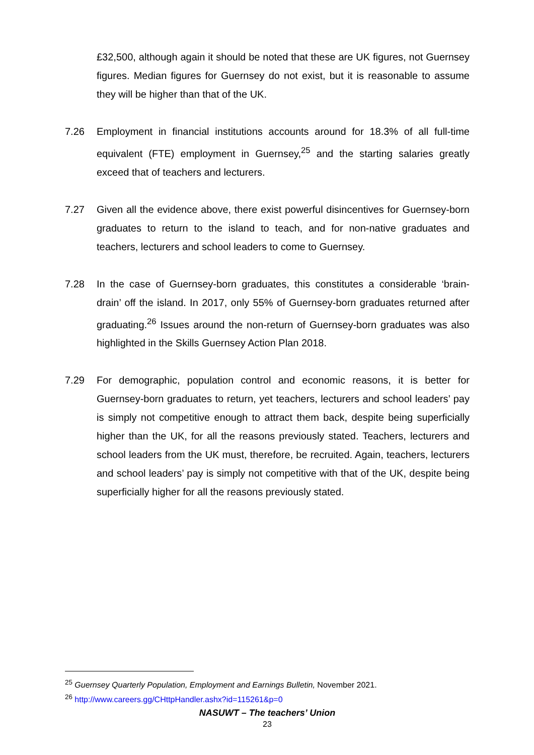£32,500, although again it should be noted that these are UK figures, not Guernsey figures. Median figures for Guernsey do not exist, but it is reasonable to assume they will be higher than that of the UK.
7.26 Employment in financial institutions accounts around for 18.3% of all full-time equivalent (FTE) employment in Guernsey,<sup>25</sup> and the starting salaries greatly exceed that of teachers and lecturers.
7.27 Given all the evidence above, there exist powerful disincentives for Guernsey-born graduates to return to the island to teach, and for non-native graduates and teachers, lecturers and school leaders to come to Guernsey.
7.28 In the case of Guernsey-born graduates, this constitutes a considerable ‘brain-drain’ off the island. In 2017, only 55% of Guernsey-born graduates returned after graduating.<sup>26</sup> Issues around the non-return of Guernsey-born graduates was also highlighted in the Skills Guernsey Action Plan 2018.
7.29 For demographic, population control and economic reasons, it is better for Guernsey-born graduates to return, yet teachers, lecturers and school leaders’ pay is simply not competitive enough to attract them back, despite being superficially higher than the UK, for all the reasons previously stated. Teachers, lecturers and school leaders from the UK must, therefore, be recruited. Again, teachers, lecturers and school leaders’ pay is simply not competitive with that of the UK, despite being superficially higher for all the reasons previously stated.
<sup>25</sup> Guernsey Quarterly Population, Employment and Earnings Bulletin, November 2021.
<sup>26</sup> http://www.careers.gg/CHttpHandler.ashx?id=115261&p=0
NASUWT – The teachers’ Union
23